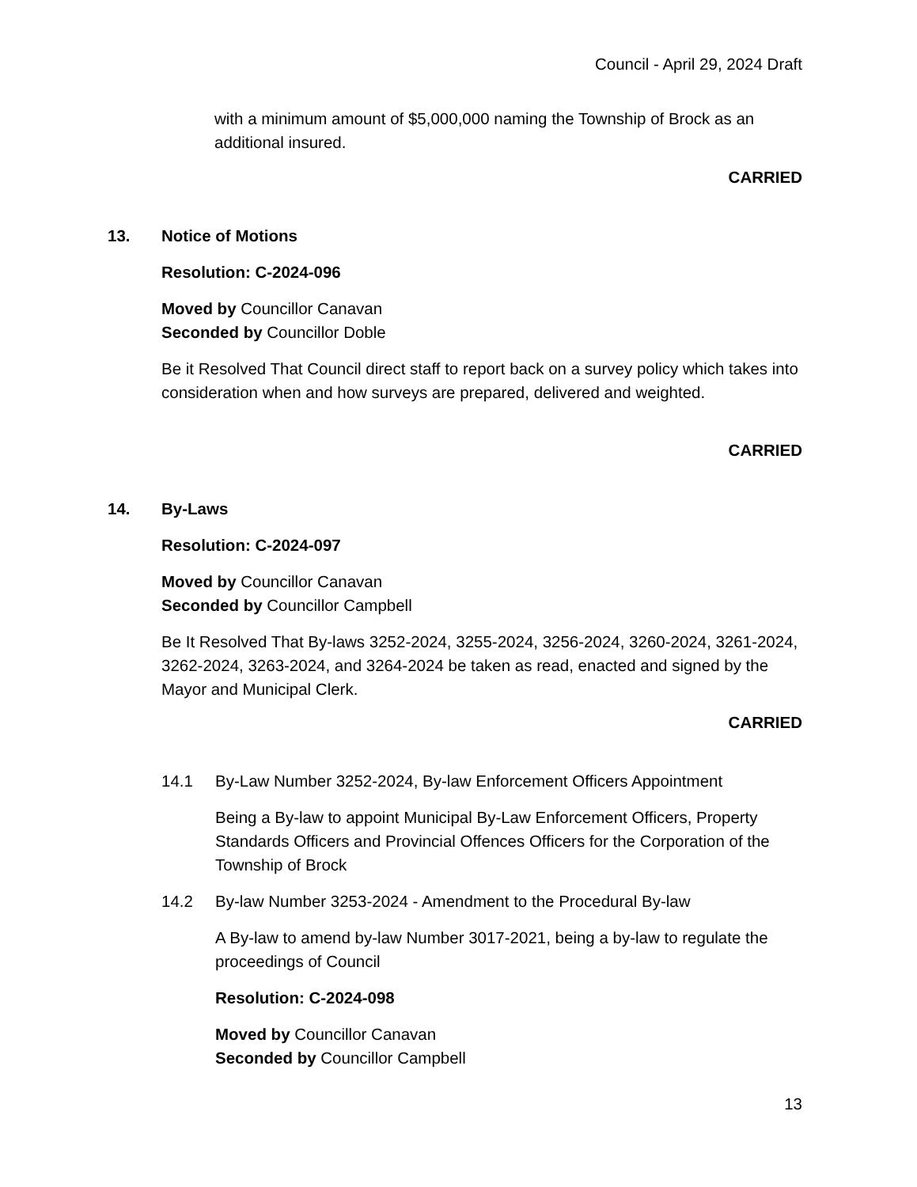Council - April 29, 2024 Draft
with a minimum amount of $5,000,000 naming the Township of Brock as an additional insured.
CARRIED
13. Notice of Motions
Resolution: C-2024-096
Moved by Councillor Canavan
Seconded by Councillor Doble
Be it Resolved That Council direct staff to report back on a survey policy which takes into consideration when and how surveys are prepared, delivered and weighted.
CARRIED
14. By-Laws
Resolution: C-2024-097
Moved by Councillor Canavan
Seconded by Councillor Campbell
Be It Resolved That By-laws 3252-2024, 3255-2024, 3256-2024, 3260-2024, 3261-2024, 3262-2024, 3263-2024, and 3264-2024 be taken as read, enacted and signed by the Mayor and Municipal Clerk.
CARRIED
14.1 By-Law Number 3252-2024, By-law Enforcement Officers Appointment
Being a By-law to appoint Municipal By-Law Enforcement Officers, Property Standards Officers and Provincial Offences Officers for the Corporation of the Township of Brock
14.2 By-law Number 3253-2024 - Amendment to the Procedural By-law
A By-law to amend by-law Number 3017-2021, being a by-law to regulate the proceedings of Council
Resolution: C-2024-098
Moved by Councillor Canavan
Seconded by Councillor Campbell
13